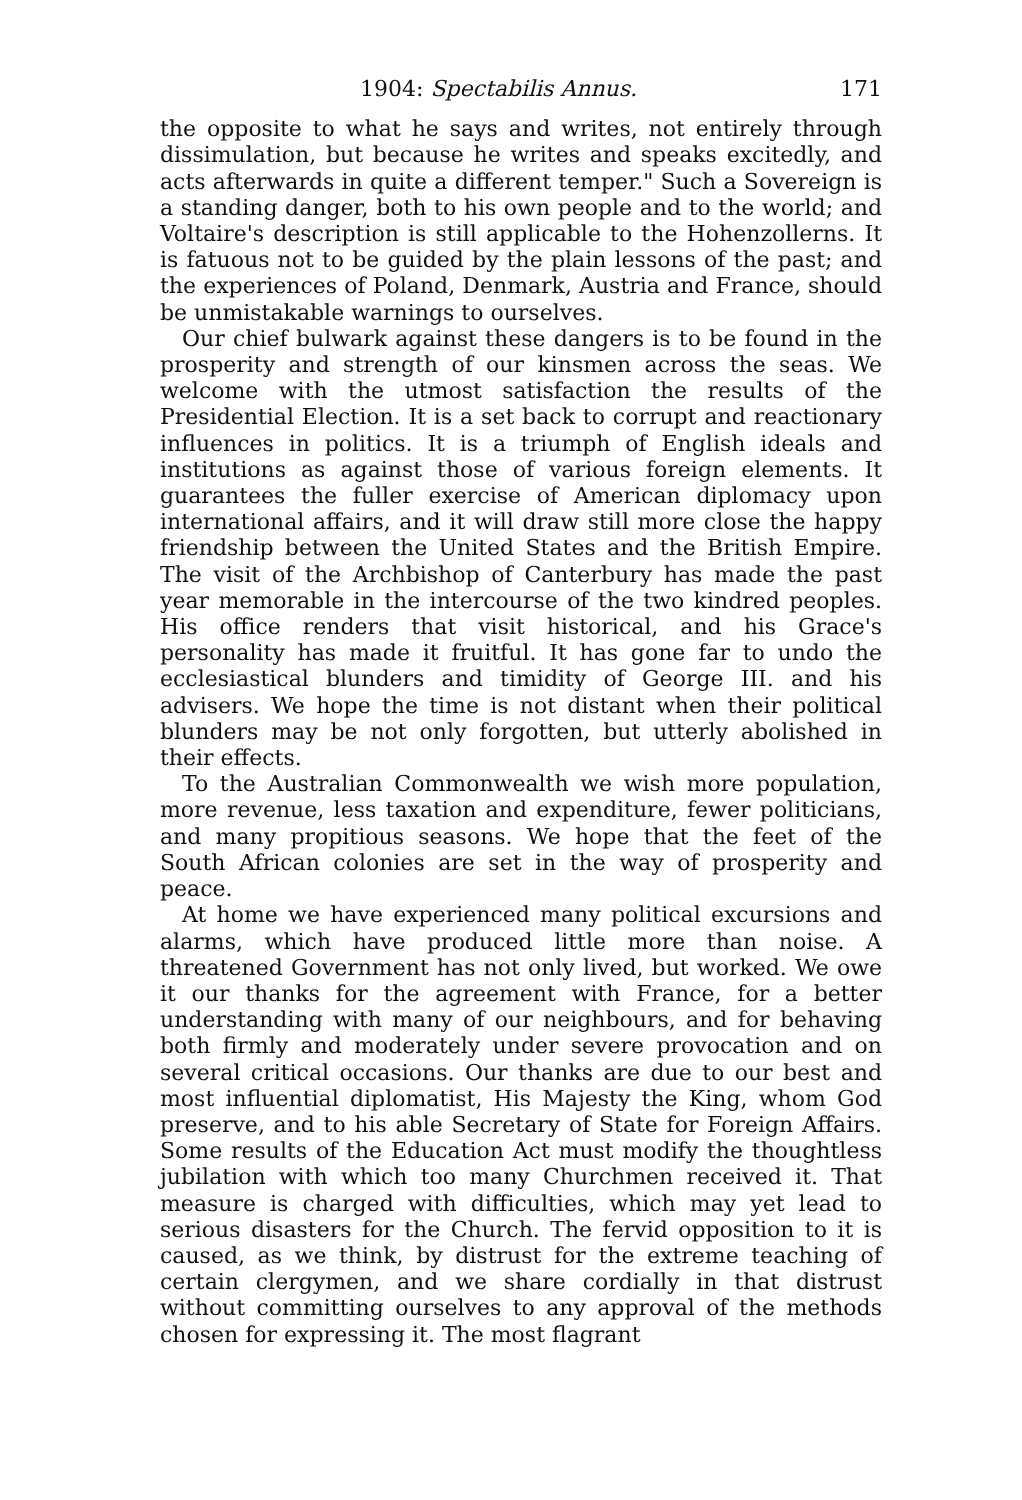1904: Spectabilis Annus. 171
the opposite to what he says and writes, not entirely through dissimulation, but because he writes and speaks excitedly, and acts afterwards in quite a different temper." Such a Sovereign is a standing danger, both to his own people and to the world; and Voltaire's description is still applicable to the Hohenzollerns. It is fatuous not to be guided by the plain lessons of the past; and the experiences of Poland, Denmark, Austria and France, should be unmistakable warnings to ourselves.
Our chief bulwark against these dangers is to be found in the prosperity and strength of our kinsmen across the seas. We welcome with the utmost satisfaction the results of the Presidential Election. It is a set back to corrupt and reactionary influences in politics. It is a triumph of English ideals and institutions as against those of various foreign elements. It guarantees the fuller exercise of American diplomacy upon international affairs, and it will draw still more close the happy friendship between the United States and the British Empire. The visit of the Archbishop of Canterbury has made the past year memorable in the intercourse of the two kindred peoples. His office renders that visit historical, and his Grace's personality has made it fruitful. It has gone far to undo the ecclesiastical blunders and timidity of George III. and his advisers. We hope the time is not distant when their political blunders may be not only forgotten, but utterly abolished in their effects.
To the Australian Commonwealth we wish more population, more revenue, less taxation and expenditure, fewer politicians, and many propitious seasons. We hope that the feet of the South African colonies are set in the way of prosperity and peace.
At home we have experienced many political excursions and alarms, which have produced little more than noise. A threatened Government has not only lived, but worked. We owe it our thanks for the agreement with France, for a better understanding with many of our neighbours, and for behaving both firmly and moderately under severe provocation and on several critical occasions. Our thanks are due to our best and most influential diplomatist, His Majesty the King, whom God preserve, and to his able Secretary of State for Foreign Affairs. Some results of the Education Act must modify the thoughtless jubilation with which too many Churchmen received it. That measure is charged with difficulties, which may yet lead to serious disasters for the Church. The fervid opposition to it is caused, as we think, by distrust for the extreme teaching of certain clergymen, and we share cordially in that distrust without committing ourselves to any approval of the methods chosen for expressing it. The most flagrant